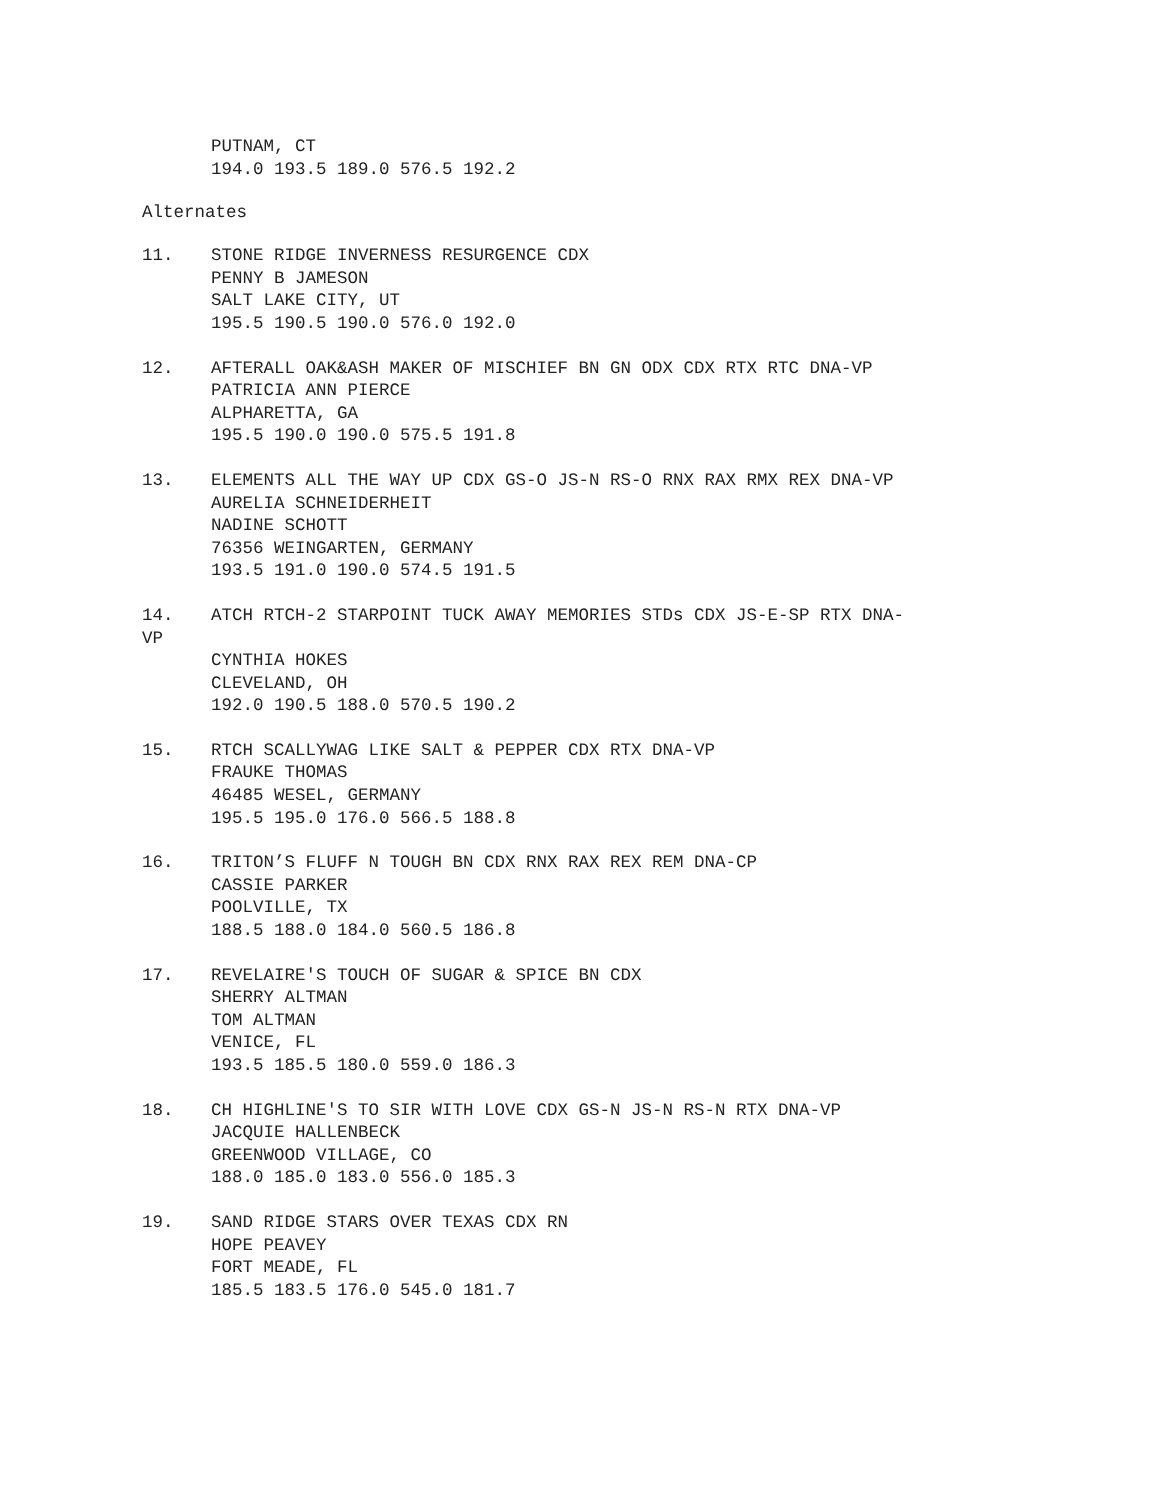PUTNAM, CT
194.0 193.5 189.0 576.5 192.2
Alternates
11. STONE RIDGE INVERNESS RESURGENCE CDX
PENNY B JAMESON
SALT LAKE CITY, UT
195.5 190.5 190.0 576.0 192.0
12. AFTERALL OAK&ASH MAKER OF MISCHIEF BN GN ODX CDX RTX RTC DNA-VP
PATRICIA ANN PIERCE
ALPHARETTA, GA
195.5 190.0 190.0 575.5 191.8
13. ELEMENTS ALL THE WAY UP CDX GS-O JS-N RS-O RNX RAX RMX REX DNA-VP
AURELIA SCHNEIDERHEIT
NADINE SCHOTT
76356 WEINGARTEN, GERMANY
193.5 191.0 190.0 574.5 191.5
14. ATCH RTCH-2 STARPOINT TUCK AWAY MEMORIES STDs CDX JS-E-SP RTX DNA-
VP
CYNTHIA HOKES
CLEVELAND, OH
192.0 190.5 188.0 570.5 190.2
15. RTCH SCALLYWAG LIKE SALT & PEPPER CDX RTX DNA-VP
FRAUKE THOMAS
46485 WESEL, GERMANY
195.5 195.0 176.0 566.5 188.8
16. TRITON’S FLUFF N TOUGH BN CDX RNX RAX REX REM DNA-CP
CASSIE PARKER
POOLVILLE, TX
188.5 188.0 184.0 560.5 186.8
17. REVELAIRE'S TOUCH OF SUGAR & SPICE BN CDX
SHERRY ALTMAN
TOM ALTMAN
VENICE, FL
193.5 185.5 180.0 559.0 186.3
18. CH HIGHLINE'S TO SIR WITH LOVE CDX GS-N JS-N RS-N RTX DNA-VP
JACQUIE HALLENBECK
GREENWOOD VILLAGE, CO
188.0 185.0 183.0 556.0 185.3
19. SAND RIDGE STARS OVER TEXAS CDX RN
HOPE PEAVEY
FORT MEADE, FL
185.5 183.5 176.0 545.0 181.7